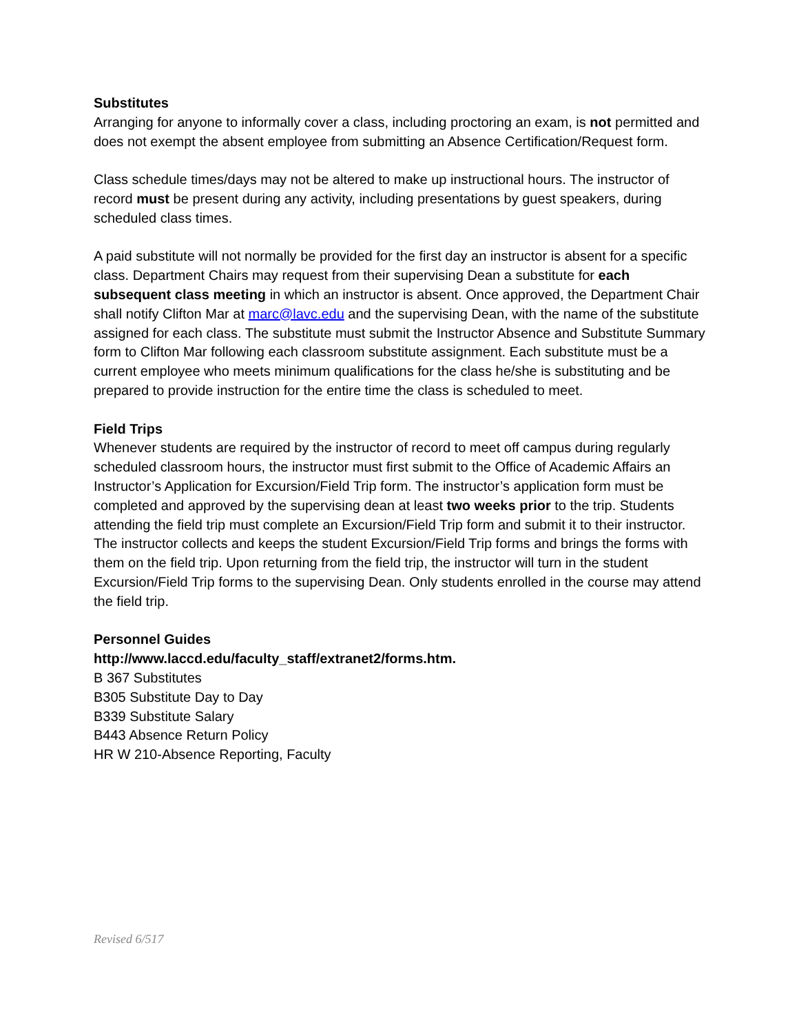Substitutes
Arranging for anyone to informally cover a class, including proctoring an exam, is not permitted and does not exempt the absent employee from submitting an Absence Certification/Request form.
Class schedule times/days may not be altered to make up instructional hours. The instructor of record must be present during any activity, including presentations by guest speakers, during scheduled class times.
A paid substitute will not normally be provided for the first day an instructor is absent for a specific class. Department Chairs may request from their supervising Dean a substitute for each subsequent class meeting in which an instructor is absent. Once approved, the Department Chair shall notify Clifton Mar at marc@lavc.edu and the supervising Dean, with the name of the substitute assigned for each class. The substitute must submit the Instructor Absence and Substitute Summary form to Clifton Mar following each classroom substitute assignment. Each substitute must be a current employee who meets minimum qualifications for the class he/she is substituting and be prepared to provide instruction for the entire time the class is scheduled to meet.
Field Trips
Whenever students are required by the instructor of record to meet off campus during regularly scheduled classroom hours, the instructor must first submit to the Office of Academic Affairs an Instructor’s Application for Excursion/Field Trip form. The instructor’s application form must be completed and approved by the supervising dean at least two weeks prior to the trip. Students attending the field trip must complete an Excursion/Field Trip form and submit it to their instructor. The instructor collects and keeps the student Excursion/Field Trip forms and brings the forms with them on the field trip. Upon returning from the field trip, the instructor will turn in the student Excursion/Field Trip forms to the supervising Dean. Only students enrolled in the course may attend the field trip.
Personnel Guides
http://www.laccd.edu/faculty_staff/extranet2/forms.htm.
B 367 Substitutes
B305 Substitute Day to Day
B339 Substitute Salary
B443 Absence Return Policy
HR W 210-Absence Reporting, Faculty
Revised 6/517